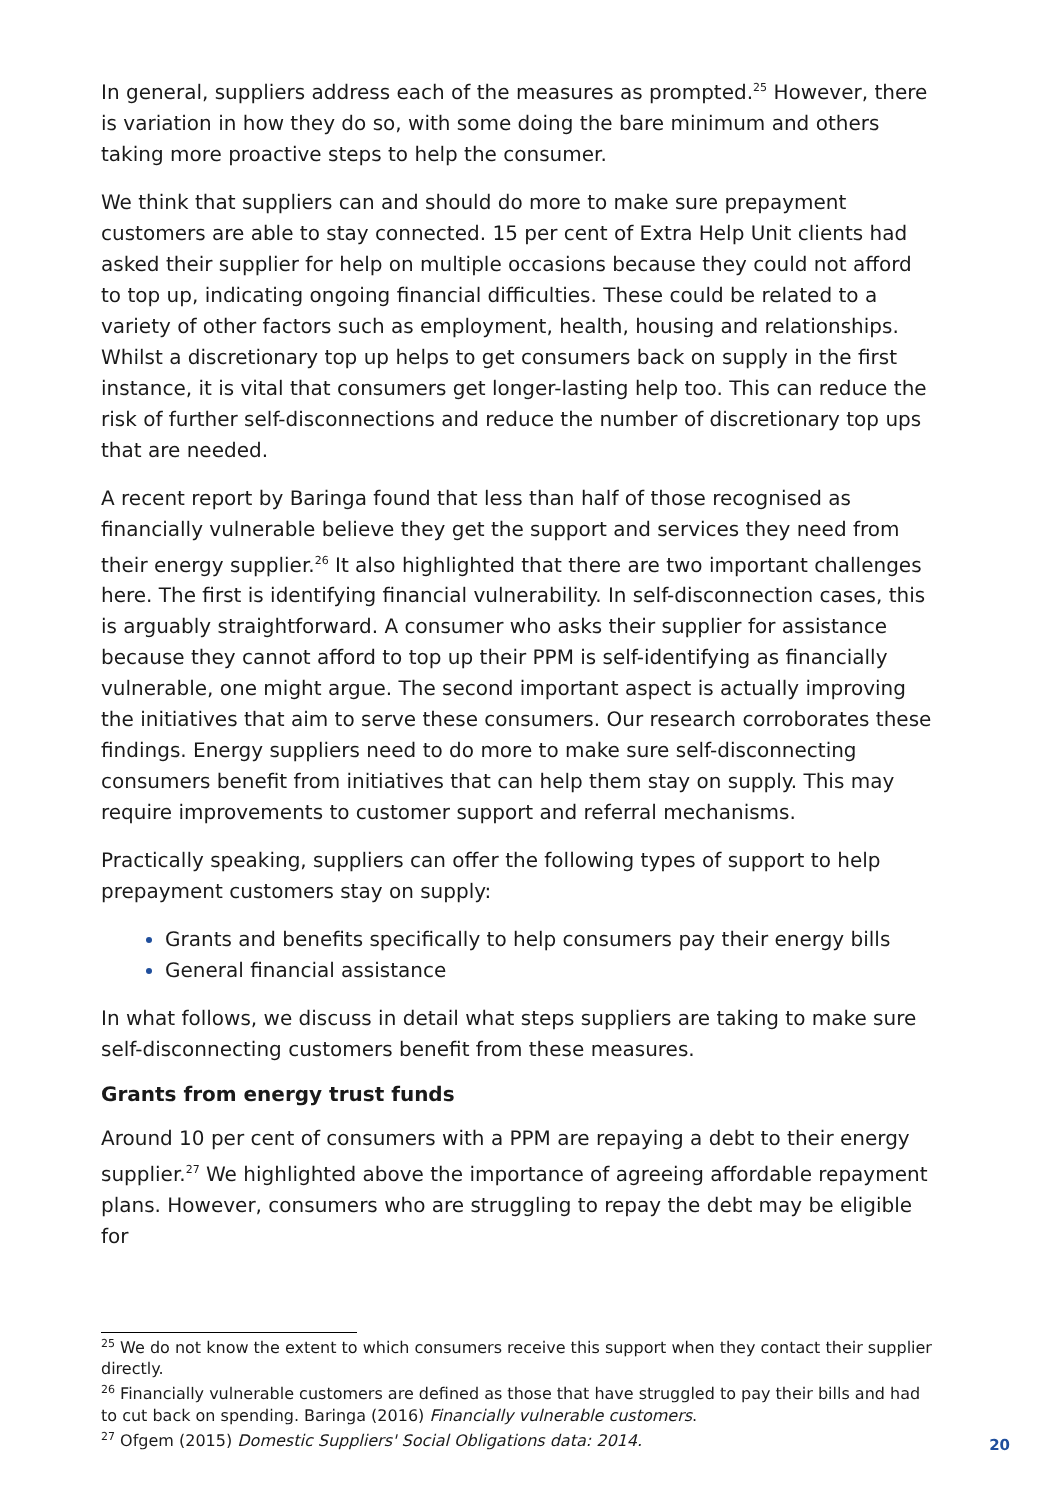In general, suppliers address each of the measures as prompted.<sup>25</sup> However, there is variation in how they do so, with some doing the bare minimum and others taking more proactive steps to help the consumer.
We think that suppliers can and should do more to make sure prepayment customers are able to stay connected. 15 per cent of Extra Help Unit clients had asked their supplier for help on multiple occasions because they could not afford to top up, indicating ongoing financial difficulties. These could be related to a variety of other factors such as employment, health, housing and relationships. Whilst a discretionary top up helps to get consumers back on supply in the first instance, it is vital that consumers get longer-lasting help too. This can reduce the risk of further self-disconnections and reduce the number of discretionary top ups that are needed.
A recent report by Baringa found that less than half of those recognised as financially vulnerable believe they get the support and services they need from their energy supplier.<sup>26</sup> It also highlighted that there are two important challenges here. The first is identifying financial vulnerability. In self-disconnection cases, this is arguably straightforward. A consumer who asks their supplier for assistance because they cannot afford to top up their PPM is self-identifying as financially vulnerable, one might argue. The second important aspect is actually improving the initiatives that aim to serve these consumers. Our research corroborates these findings. Energy suppliers need to do more to make sure self-disconnecting consumers benefit from initiatives that can help them stay on supply. This may require improvements to customer support and referral mechanisms.
Practically speaking, suppliers can offer the following types of support to help prepayment customers stay on supply:
Grants and benefits specifically to help consumers pay their energy bills
General financial assistance
In what follows, we discuss in detail what steps suppliers are taking to make sure self-disconnecting customers benefit from these measures.
Grants from energy trust funds
Around 10 per cent of consumers with a PPM are repaying a debt to their energy supplier.<sup>27</sup> We highlighted above the importance of agreeing affordable repayment plans. However, consumers who are struggling to repay the debt may be eligible for
<sup>25</sup> We do not know the extent to which consumers receive this support when they contact their supplier directly.
<sup>26</sup> Financially vulnerable customers are defined as those that have struggled to pay their bills and had to cut back on spending. Baringa (2016) Financially vulnerable customers.
<sup>27</sup> Ofgem (2015) Domestic Suppliers' Social Obligations data: 2014.
20